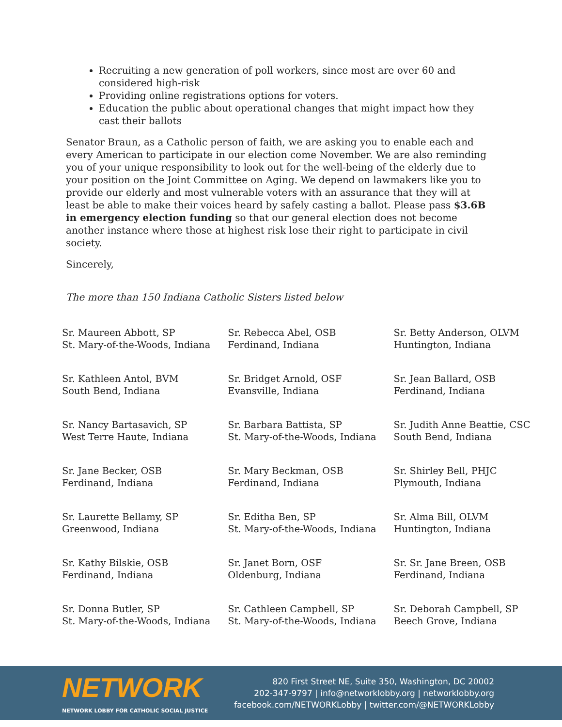Recruiting a new generation of poll workers, since most are over 60 and considered high-risk
Providing online registrations options for voters.
Education the public about operational changes that might impact how they cast their ballots
Senator Braun, as a Catholic person of faith, we are asking you to enable each and every American to participate in our election come November. We are also reminding you of your unique responsibility to look out for the well-being of the elderly due to your position on the Joint Committee on Aging. We depend on lawmakers like you to provide our elderly and most vulnerable voters with an assurance that they will at least be able to make their voices heard by safely casting a ballot. Please pass $3.6B in emergency election funding so that our general election does not become another instance where those at highest risk lose their right to participate in civil society.
Sincerely,
The more than 150 Indiana Catholic Sisters listed below
| Sr. Maureen Abbott, SP St. Mary-of-the-Woods, Indiana | Sr. Rebecca Abel, OSB Ferdinand, Indiana | Sr. Betty Anderson, OLVM Huntington, Indiana |
| Sr. Kathleen Antol, BVM South Bend, Indiana | Sr. Bridget Arnold, OSF Evansville, Indiana | Sr. Jean Ballard, OSB Ferdinand, Indiana |
| Sr. Nancy Bartasavich, SP West Terre Haute, Indiana | Sr. Barbara Battista, SP St. Mary-of-the-Woods, Indiana | Sr. Judith Anne Beattie, CSC South Bend, Indiana |
| Sr. Jane Becker, OSB Ferdinand, Indiana | Sr. Mary Beckman, OSB Ferdinand, Indiana | Sr. Shirley Bell, PHJC Plymouth, Indiana |
| Sr. Laurette Bellamy, SP Greenwood, Indiana | Sr. Editha Ben, SP St. Mary-of-the-Woods, Indiana | Sr. Alma Bill, OLVM Huntington, Indiana |
| Sr. Kathy Bilskie, OSB Ferdinand, Indiana | Sr. Janet Born, OSF Oldenburg, Indiana | Sr. Sr. Jane Breen, OSB Ferdinand, Indiana |
| Sr. Donna Butler, SP St. Mary-of-the-Woods, Indiana | Sr. Cathleen Campbell, SP St. Mary-of-the-Woods, Indiana | Sr. Deborah Campbell, SP Beech Grove, Indiana |
NETWORK
NETWORK LOBBY FOR CATHOLIC SOCIAL JUSTICE
820 First Street NE, Suite 350, Washington, DC 20002
202-347-9797 | info@networklobby.org | networklobby.org
facebook.com/NETWORKLobby | twitter.com/@NETWORKLobby